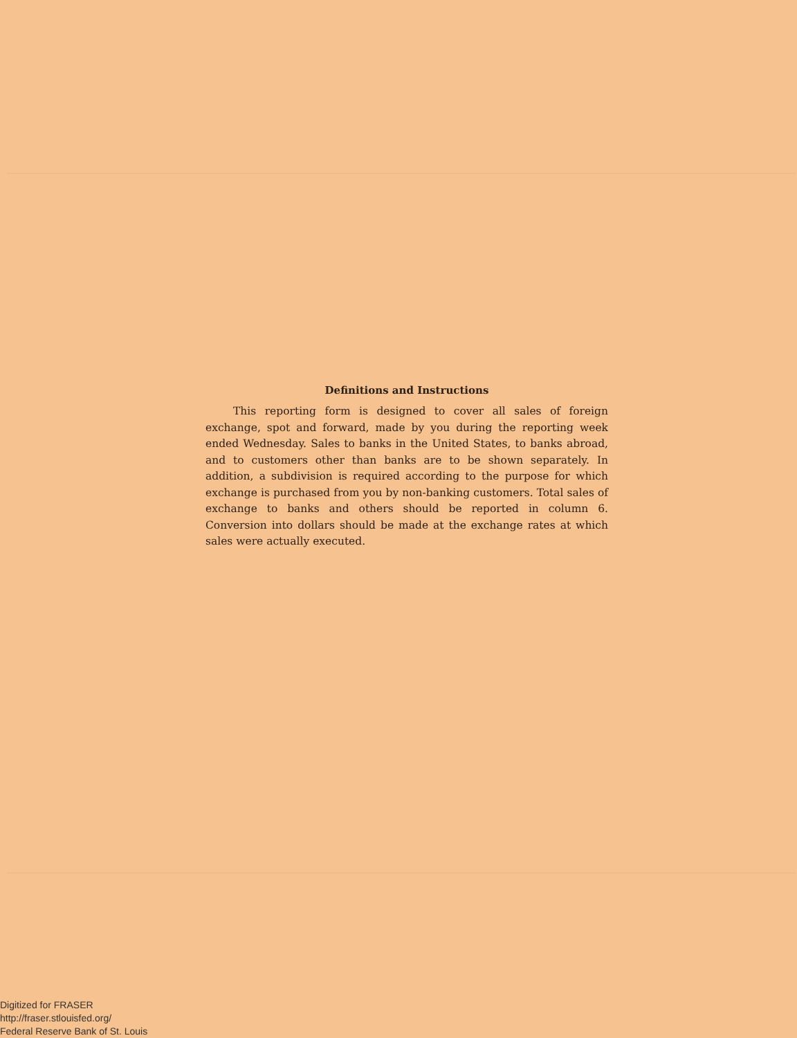Definitions and Instructions
This reporting form is designed to cover all sales of foreign exchange, spot and forward, made by you during the reporting week ended Wednesday. Sales to banks in the United States, to banks abroad, and to customers other than banks are to be shown separately. In addition, a subdivision is required according to the purpose for which exchange is purchased from you by non-banking customers. Total sales of exchange to banks and others should be reported in column 6. Conversion into dollars should be made at the exchange rates at which sales were actually executed.
Digitized for FRASER
http://fraser.stlouisfed.org/
Federal Reserve Bank of St. Louis